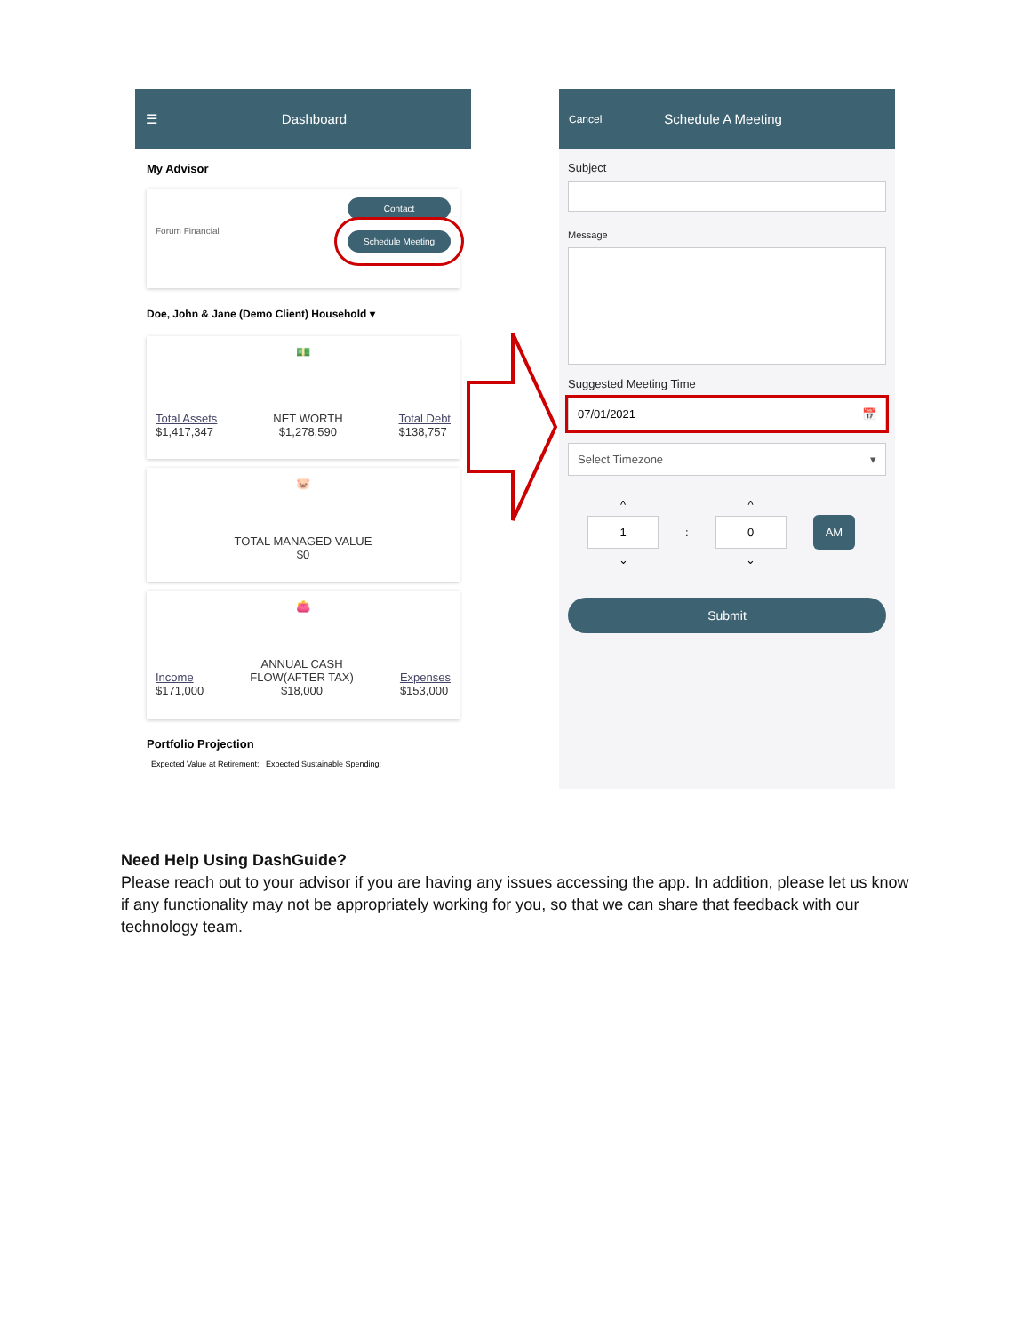☰ Dashboard
My Advisor
Forum Financial
Contact
Schedule Meeting
Doe, John & Jane (Demo Client) Household ▾
💵
Total Assets
$1,417,347 NET WORTH
$1,278,590 Total Debt
$138,757
🐷
TOTAL MANAGED VALUE
$0
👛
Income
$171,000 ANNUAL CASH
FLOW(AFTER TAX)
$18,000 Expenses
$153,000
Portfolio Projection
Expected Value at Retirement: Expected Sustainable Spending:
Cancel Schedule A Meeting
Subject
Message
Suggested Meeting Time
07/01/2021 📅
Select Timezone ▾
^
1
⌄
:
^
0
⌄
AM
Submit
Need Help Using DashGuide?
Please reach out to your advisor if you are having any issues accessing the app. In addition, please let us know if any functionality may not be appropriately working for you, so that we can share that feedback with our technology team.